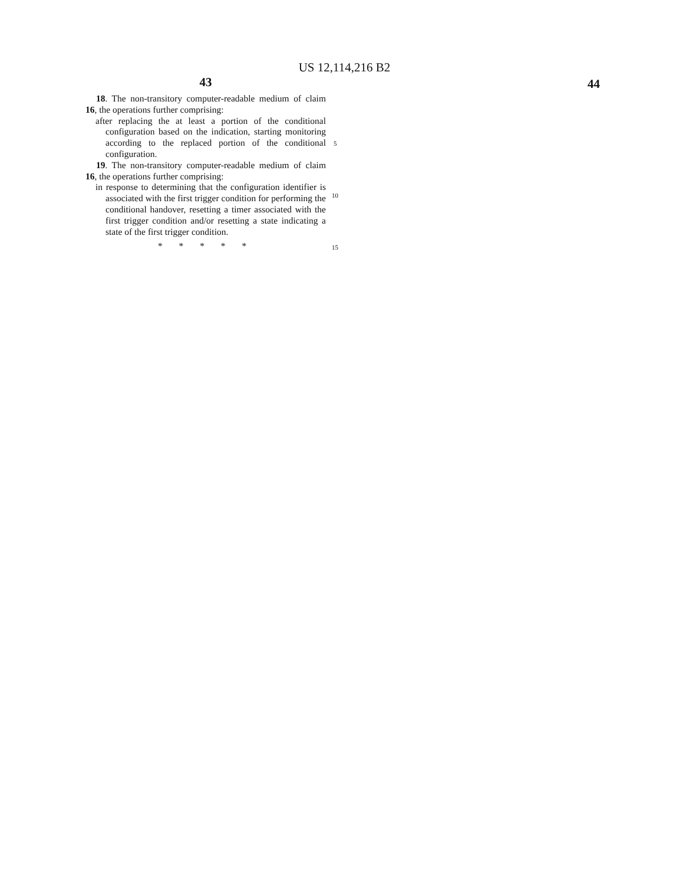US 12,114,216 B2
43
18. The non-transitory computer-readable medium of claim 16, the operations further comprising:
after replacing the at least a portion of the conditional configuration based on the indication, starting monitoring according to the replaced portion of the conditional configuration.
19. The non-transitory computer-readable medium of claim 16, the operations further comprising:
in response to determining that the configuration identifier is associated with the first trigger condition for performing the conditional handover, resetting a timer associated with the first trigger condition and/or resetting a state indicating a state of the first trigger condition.
* * * * *
5
10
15
44